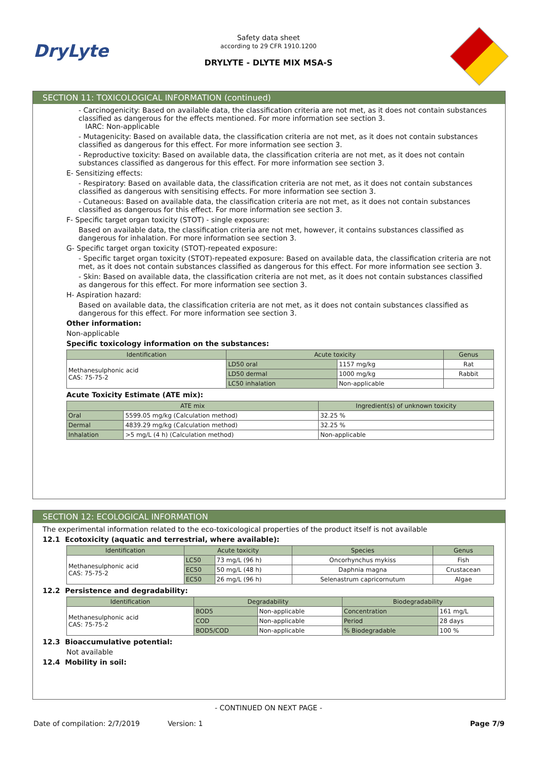DryLyte
Safety data sheet
according to 29 CFR 1910.1200
DRYLYTE - DLYTE MIX MSA-S
SECTION 11: TOXICOLOGICAL INFORMATION (continued)
- Carcinogenicity: Based on available data, the classification criteria are not met, as it does not contain substances classified as dangerous for the effects mentioned. For more information see section 3.
IARC: Non-applicable
- Mutagenicity: Based on available data, the classification criteria are not met, as it does not contain substances classified as dangerous for this effect. For more information see section 3.
- Reproductive toxicity: Based on available data, the classification criteria are not met, as it does not contain substances classified as dangerous for this effect. For more information see section 3.
E- Sensitizing effects:
- Respiratory: Based on available data, the classification criteria are not met, as it does not contain substances classified as dangerous with sensitising effects. For more information see section 3.
- Cutaneous: Based on available data, the classification criteria are not met, as it does not contain substances classified as dangerous for this effect. For more information see section 3.
F- Specific target organ toxicity (STOT) - single exposure:
Based on available data, the classification criteria are not met, however, it contains substances classified as dangerous for inhalation. For more information see section 3.
G- Specific target organ toxicity (STOT)-repeated exposure:
- Specific target organ toxicity (STOT)-repeated exposure: Based on available data, the classification criteria are not met, as it does not contain substances classified as dangerous for this effect. For more information see section 3.
- Skin: Based on available data, the classification criteria are not met, as it does not contain substances classified as dangerous for this effect. For more information see section 3.
H- Aspiration hazard:
Based on available data, the classification criteria are not met, as it does not contain substances classified as dangerous for this effect. For more information see section 3.
Other information:
Non-applicable
Specific toxicology information on the substances:
| Identification | Acute toxicity | | Genus |
| --- | --- | --- | --- |
| Methanesulphonic acid CAS: 75-75-2 | LD50 oral | 1157 mg/kg | Rat |
| | LD50 dermal | 1000 mg/kg | Rabbit |
| | LC50 inhalation | Non-applicable | |
Acute Toxicity Estimate (ATE mix):
| ATE mix | | Ingredient(s) of unknown toxicity |
| --- | --- | --- |
| Oral | 5599.05 mg/kg (Calculation method) | 32.25 % |
| Dermal | 4839.29 mg/kg (Calculation method) | 32.25 % |
| Inhalation | >5 mg/L (4 h) (Calculation method) | Non-applicable |
SECTION 12: ECOLOGICAL INFORMATION
The experimental information related to the eco-toxicological properties of the product itself is not available
12.1 Ecotoxicity (aquatic and terrestrial, where available):
| Identification | Acute toxicity | | Species | Genus |
| --- | --- | --- | --- | --- |
| Methanesulphonic acid CAS: 75-75-2 | LC50 | 73 mg/L (96 h) | Oncorhynchus mykiss | Fish |
| | EC50 | 50 mg/L (48 h) | Daphnia magna | Crustacean |
| | EC50 | 26 mg/L (96 h) | Selenastrum capricornutum | Algae |
12.2 Persistence and degradability:
| Identification | Degradability | | Biodegradability | |
| --- | --- | --- | --- | --- |
| Methanesulphonic acid CAS: 75-75-2 | BOD5 | Non-applicable | Concentration | 161 mg/L |
| | COD | Non-applicable | Period | 28 days |
| | BOD5/COD | Non-applicable | % Biodegradable | 100 % |
12.3 Bioaccumulative potential:
Not available
12.4 Mobility in soil:
- CONTINUED ON NEXT PAGE -
Date of compilation: 2/7/2019 Version: 1 Page 7/9